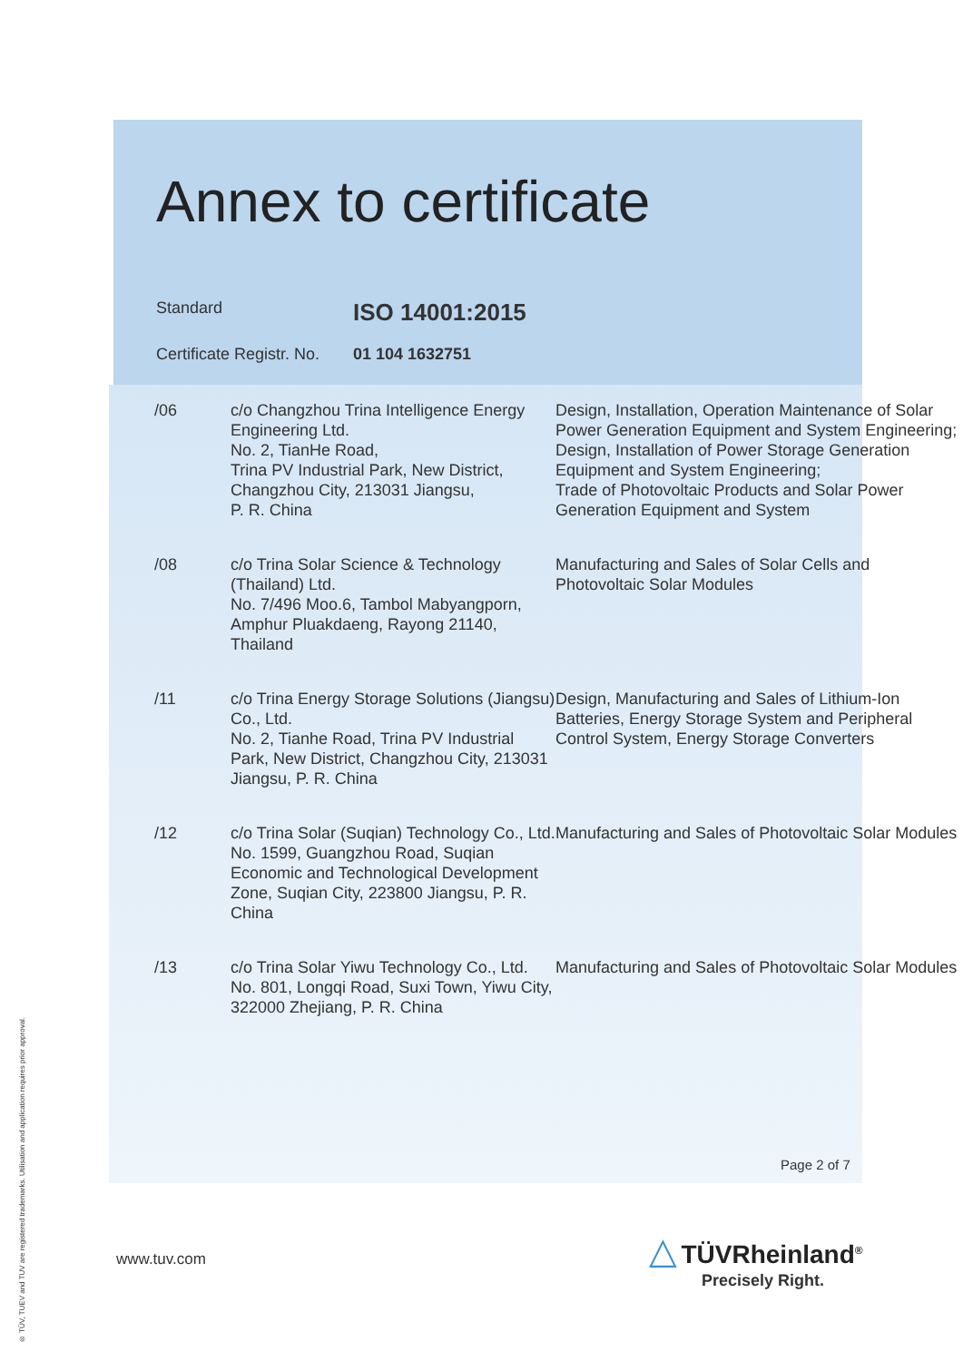Annex to certificate
Standard ISO 14001:2015
Certificate Registr. No. 01 104 1632751
| /06 | c/o Changzhou Trina Intelligence Energy Engineering Ltd. No. 2, TianHe Road, Trina PV Industrial Park, New District, Changzhou City, 213031 Jiangsu, P. R. China | Design, Installation, Operation Maintenance of Solar Power Generation Equipment and System Engineering; Design, Installation of Power Storage Generation Equipment and System Engineering; Trade of Photovoltaic Products and Solar Power Generation Equipment and System |
| /08 | c/o Trina Solar Science & Technology (Thailand) Ltd. No. 7/496 Moo.6, Tambol Mabyangporn, Amphur Pluakdaeng, Rayong 21140, Thailand | Manufacturing and Sales of Solar Cells and Photovoltaic Solar Modules |
| /11 | c/o Trina Energy Storage Solutions (Jiangsu) Co., Ltd. No. 2, Tianhe Road, Trina PV Industrial Park, New District, Changzhou City, 213031 Jiangsu, P. R. China | Design, Manufacturing and Sales of Lithium-Ion Batteries, Energy Storage System and Peripheral Control System, Energy Storage Converters |
| /12 | c/o Trina Solar (Suqian) Technology Co., Ltd. No. 1599, Guangzhou Road, Suqian Economic and Technological Development Zone, Suqian City, 223800 Jiangsu, P. R. China | Manufacturing and Sales of Photovoltaic Solar Modules |
| /13 | c/o Trina Solar Yiwu Technology Co., Ltd. No. 801, Longqi Road, Suxi Town, Yiwu City, 322000 Zhejiang, P. R. China | Manufacturing and Sales of Photovoltaic Solar Modules |
Page 2 of 7
www.tuv.com
△ TÜVRheinland<sup>®</sup>
Precisely Right.
® TÜV, TUEV and TUV are registered trademarks. Utilisation and application requires prior approval.